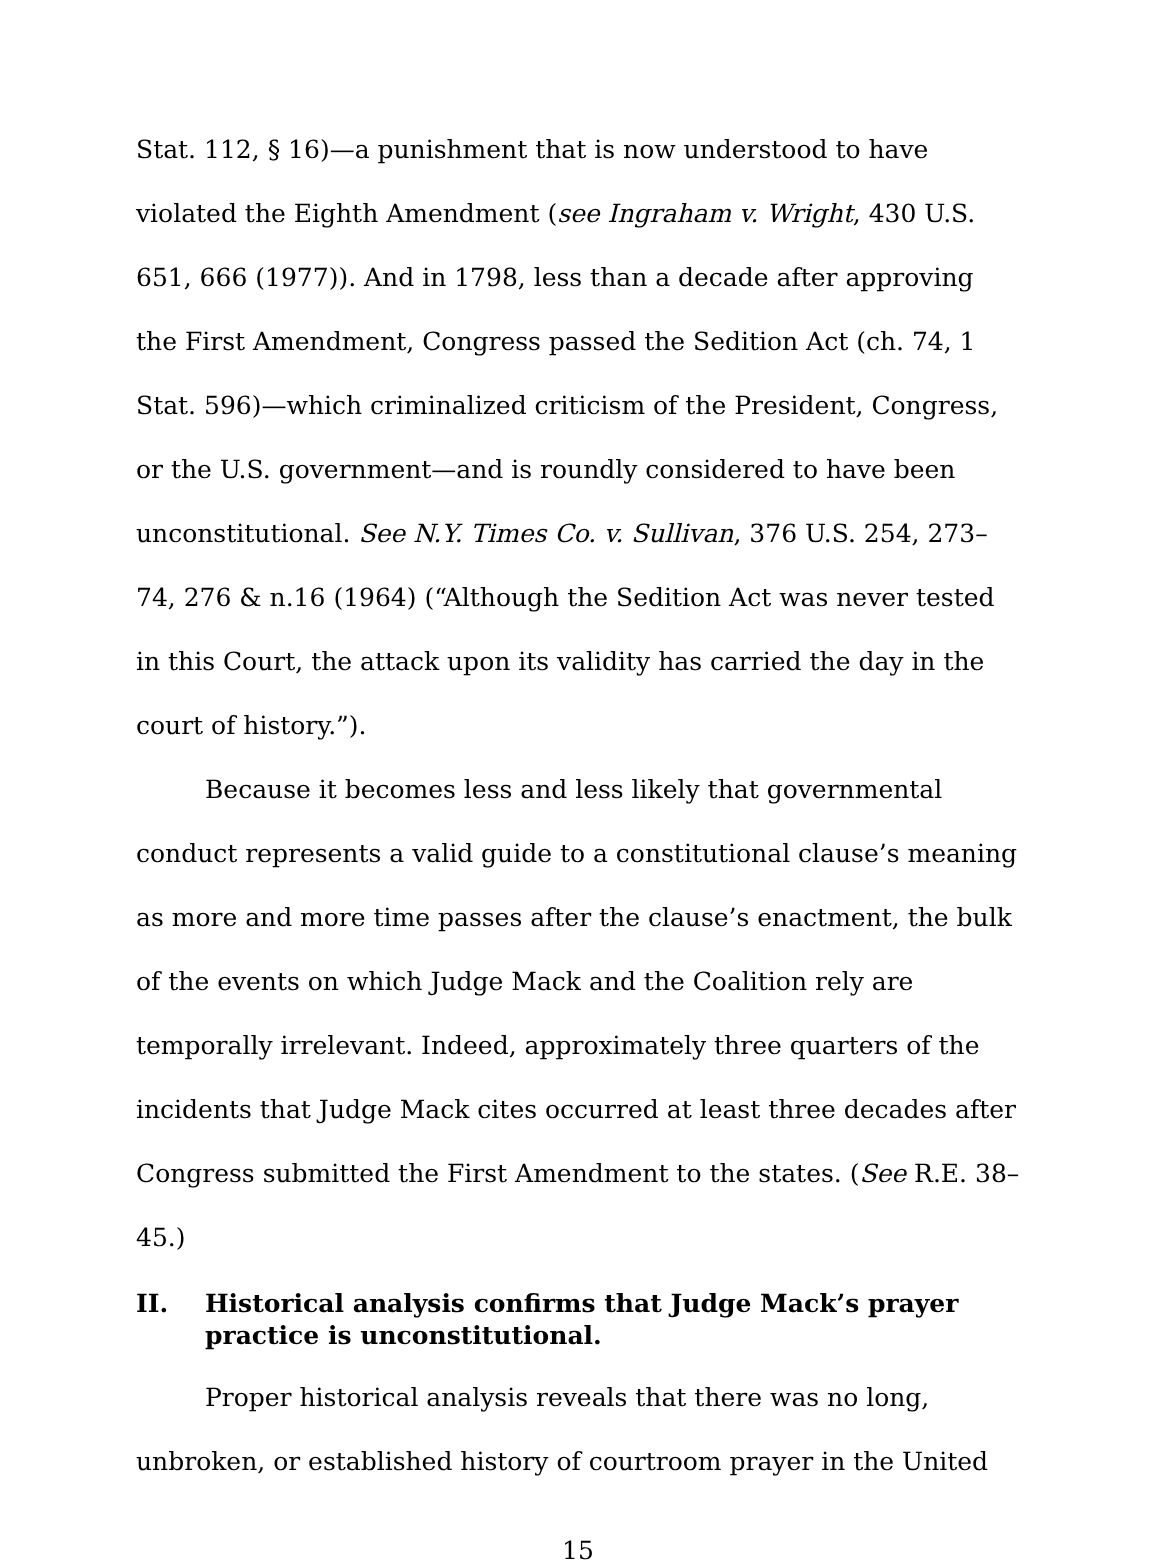Stat. 112, § 16)—a punishment that is now understood to have violated the Eighth Amendment (see Ingraham v. Wright, 430 U.S. 651, 666 (1977)). And in 1798, less than a decade after approving the First Amendment, Congress passed the Sedition Act (ch. 74, 1 Stat. 596)—which criminalized criticism of the President, Congress, or the U.S. government—and is roundly considered to have been unconstitutional. See N.Y. Times Co. v. Sullivan, 376 U.S. 254, 273–74, 276 & n.16 (1964) (“Although the Sedition Act was never tested in this Court, the attack upon its validity has carried the day in the court of history.”).
Because it becomes less and less likely that governmental conduct represents a valid guide to a constitutional clause’s meaning as more and more time passes after the clause’s enactment, the bulk of the events on which Judge Mack and the Coalition rely are temporally irrelevant. Indeed, approximately three quarters of the incidents that Judge Mack cites occurred at least three decades after Congress submitted the First Amendment to the states. (See R.E. 38–45.)
II. Historical analysis confirms that Judge Mack’s prayer practice is unconstitutional.
Proper historical analysis reveals that there was no long, unbroken, or established history of courtroom prayer in the United
15